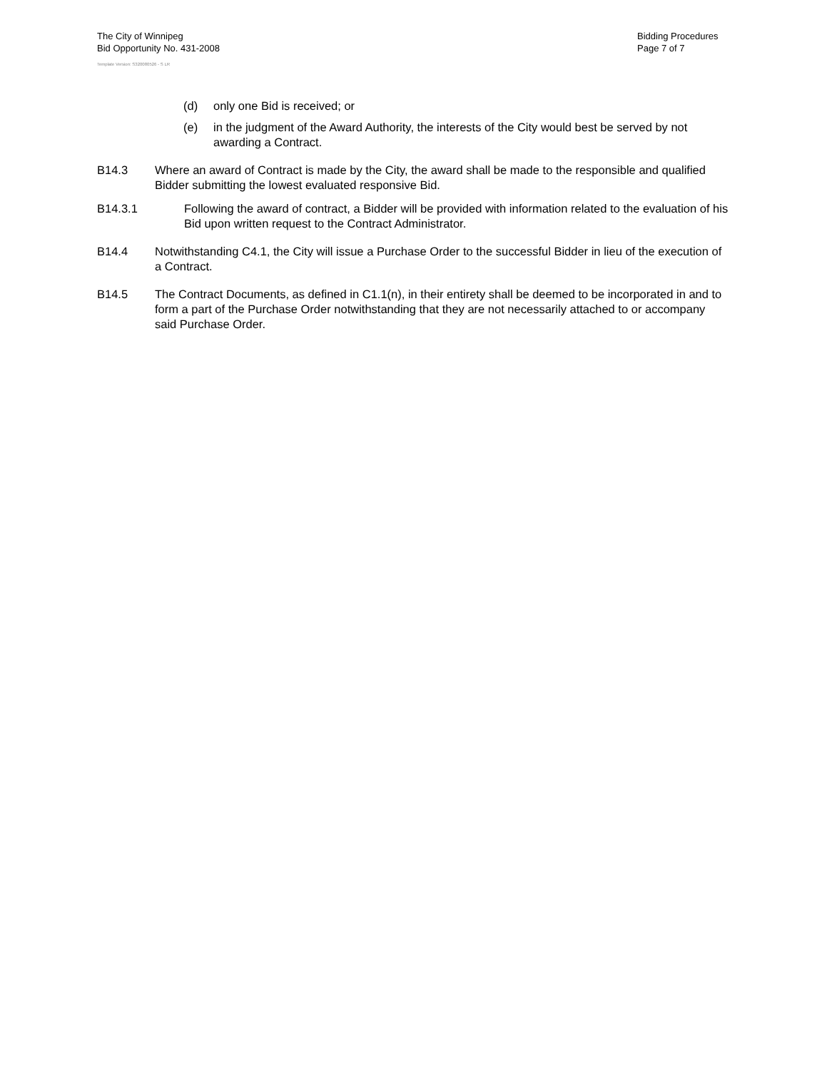The City of Winnipeg
Bid Opportunity No. 431-2008
Template Version: S320080526 - S LR
Bidding Procedures
Page 7 of 7
(d) only one Bid is received; or
(e) in the judgment of the Award Authority, the interests of the City would best be served by not awarding a Contract.
B14.3 Where an award of Contract is made by the City, the award shall be made to the responsible and qualified Bidder submitting the lowest evaluated responsive Bid.
B14.3.1 Following the award of contract, a Bidder will be provided with information related to the evaluation of his Bid upon written request to the Contract Administrator.
B14.4 Notwithstanding C4.1, the City will issue a Purchase Order to the successful Bidder in lieu of the execution of a Contract.
B14.5 The Contract Documents, as defined in C1.1(n), in their entirety shall be deemed to be incorporated in and to form a part of the Purchase Order notwithstanding that they are not necessarily attached to or accompany said Purchase Order.